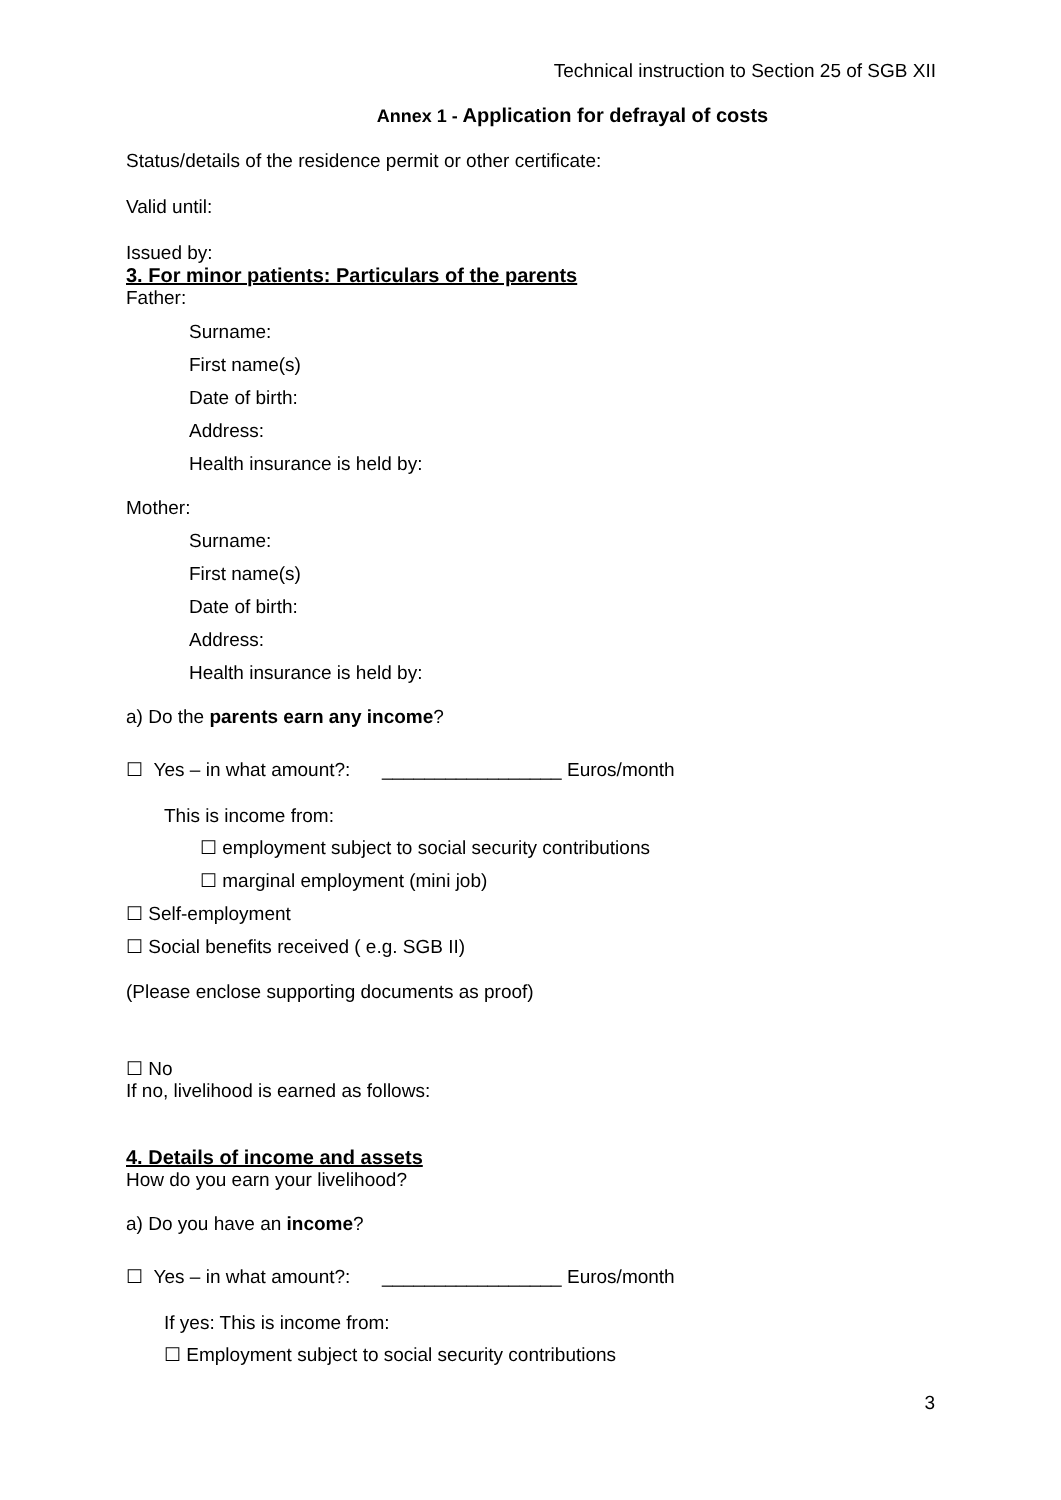Technical instruction to Section 25 of SGB XII
Annex 1 - Application for defrayal of costs
Status/details of the residence permit or other certificate:
Valid until:
Issued by:
3. For minor patients: Particulars of the parents
Father:
Surname:
First name(s)
Date of birth:
Address:
Health insurance is held by:
Mother:
Surname:
First name(s)
Date of birth:
Address:
Health insurance is held by:
a) Do the parents earn any income?
☐ Yes – in what amount?: _________________ Euros/month
This is income from:
☐ employment subject to social security contributions
☐ marginal employment (mini job)
☐ Self-employment
☐ Social benefits received ( e.g. SGB II)
(Please enclose supporting documents as proof)
☐ No
If no, livelihood is earned as follows:
4. Details of income and assets
How do you earn your livelihood?
a) Do you have an income?
☐ Yes – in what amount?: _________________ Euros/month
If yes: This is income from:
☐ Employment subject to social security contributions
3